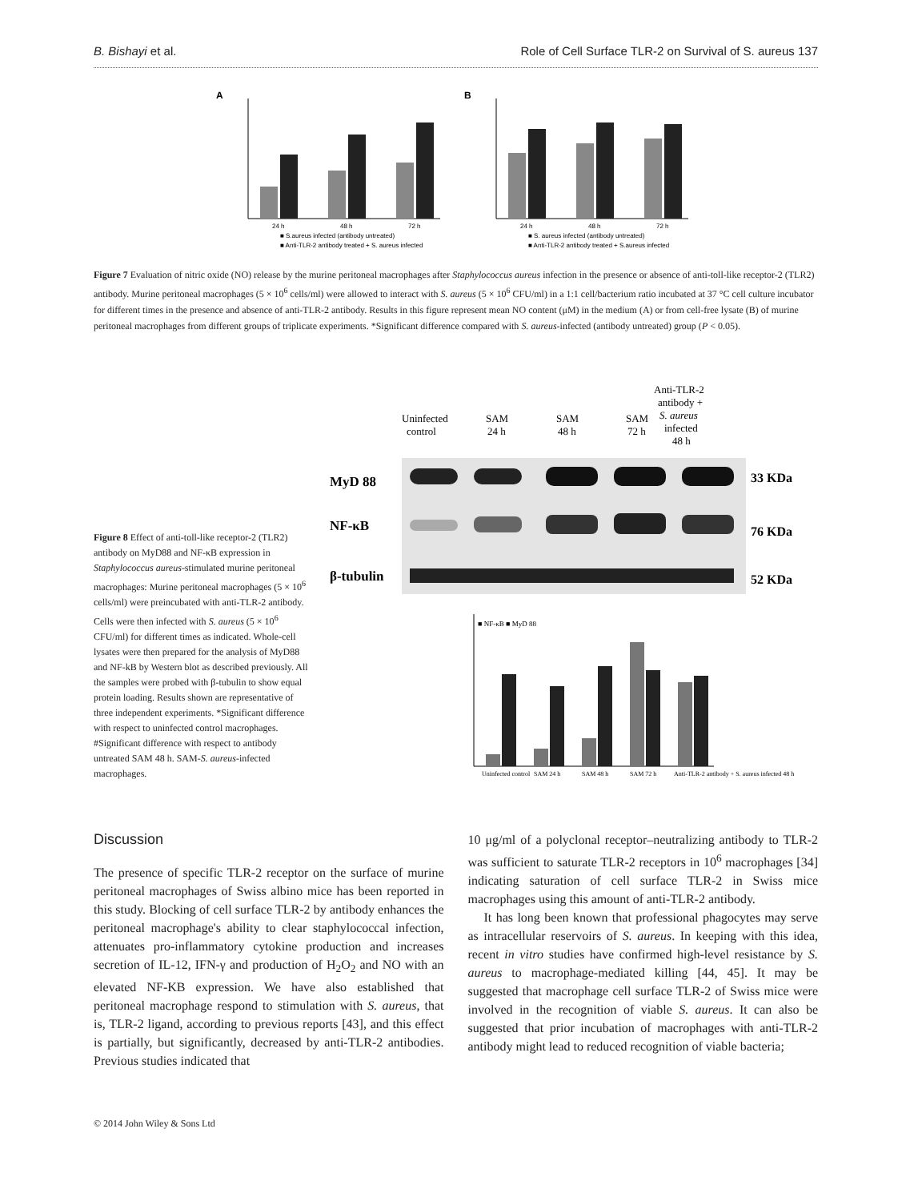B. Bishayi et al. Role of Cell Surface TLR-2 on Survival of S. aureus 137
A
24 h
48 h
72 h
■ S.aureus infected (antibody untreated)
■ Anti-TLR-2 antibody treated + S. aureus infected
B
24 h
48 h
72 h
■ S. aureus infected (antibody untreated)
■ Anti-TLR-2 antibody treated + S.aureus infected
Figure 7 Evaluation of nitric oxide (NO) release by the murine peritoneal macrophages after Staphylococcus aureus infection in the presence or absence of anti-toll-like receptor-2 (TLR2) antibody. Murine peritoneal macrophages (5 × 10<sup>6</sup> cells/ml) were allowed to interact with S. aureus (5 × 10<sup>6</sup> CFU/ml) in a 1:1 cell/bacterium ratio incubated at 37 °C cell culture incubator for different times in the presence and absence of anti-TLR-2 antibody. Results in this figure represent mean NO content (μM) in the medium (A) or from cell-free lysate (B) of murine peritoneal macrophages from different groups of triplicate experiments. *Significant difference compared with S. aureus-infected (antibody untreated) group (P < 0.05).
Figure 8 Effect of anti-toll-like receptor-2 (TLR2) antibody on MyD88 and NF-κB expression in Staphylococcus aureus-stimulated murine peritoneal macrophages: Murine peritoneal macrophages (5 × 10<sup>6</sup> cells/ml) were preincubated with anti-TLR-2 antibody. Cells were then infected with S. aureus (5 × 10<sup>6</sup> CFU/ml) for different times as indicated. Whole-cell lysates were then prepared for the analysis of MyD88 and NF-kB by Western blot as described previously. All the samples were probed with β-tubulin to show equal protein loading. Results shown are representative of three independent experiments. *Significant difference with respect to uninfected control macrophages. #Significant difference with respect to antibody untreated SAM 48 h. SAM-S. aureus-infected macrophages.
Anti-TLR-2
antibody +
S. aureus
infected
48 h
Uninfected
control
SAM
24 h
SAM
48 h
SAM
72 h
MyD 88
NF-κB
β-tubulin
33 KDa
76 KDa
52 KDa
■ NF-κB ■ MyD 88
Uninfected control
SAM 24 h
SAM 48 h
SAM 72 h
Anti-TLR-2 antibody + S. aureus infected 48 h
Discussion
The presence of specific TLR-2 receptor on the surface of murine peritoneal macrophages of Swiss albino mice has been reported in this study. Blocking of cell surface TLR-2 by antibody enhances the peritoneal macrophage's ability to clear staphylococcal infection, attenuates pro-inflammatory cytokine production and increases secretion of IL-12, IFN-γ and production of H<sub>2</sub>O<sub>2</sub> and NO with an elevated NF-KB expression. We have also established that peritoneal macrophage respond to stimulation with S. aureus, that is, TLR-2 ligand, according to previous reports [43], and this effect is partially, but significantly, decreased by anti-TLR-2 antibodies. Previous studies indicated that
10 μg/ml of a polyclonal receptor–neutralizing antibody to TLR-2 was sufficient to saturate TLR-2 receptors in 10<sup>6</sup> macrophages [34] indicating saturation of cell surface TLR-2 in Swiss mice macrophages using this amount of anti-TLR-2 antibody.
It has long been known that professional phagocytes may serve as intracellular reservoirs of S. aureus. In keeping with this idea, recent in vitro studies have confirmed high-level resistance by S. aureus to macrophage-mediated killing [44, 45]. It may be suggested that macrophage cell surface TLR-2 of Swiss mice were involved in the recognition of viable S. aureus. It can also be suggested that prior incubation of macrophages with anti-TLR-2 antibody might lead to reduced recognition of viable bacteria;
© 2014 John Wiley & Sons Ltd